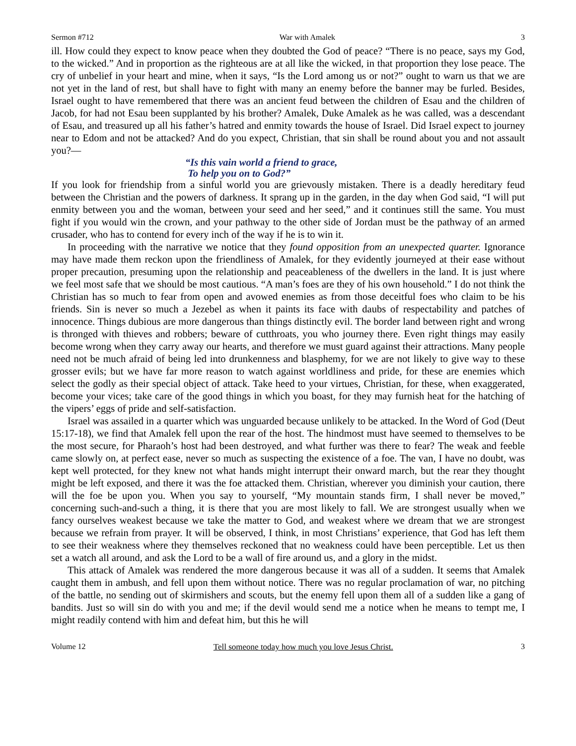Sermon #712 War with Amalek 3
ill. How could they expect to know peace when they doubted the God of peace? “There is no peace, says my God, to the wicked.” And in proportion as the righteous are at all like the wicked, in that proportion they lose peace. The cry of unbelief in your heart and mine, when it says, “Is the Lord among us or not?” ought to warn us that we are not yet in the land of rest, but shall have to fight with many an enemy before the banner may be furled. Besides, Israel ought to have remembered that there was an ancient feud between the children of Esau and the children of Jacob, for had not Esau been supplanted by his brother? Amalek, Duke Amalek as he was called, was a descendant of Esau, and treasured up all his father’s hatred and enmity towards the house of Israel. Did Israel expect to journey near to Edom and not be attacked? And do you expect, Christian, that sin shall be round about you and not assault you?—
“Is this vain world a friend to grace,
To help you on to God?”
If you look for friendship from a sinful world you are grievously mistaken. There is a deadly hereditary feud between the Christian and the powers of darkness. It sprang up in the garden, in the day when God said, “I will put enmity between you and the woman, between your seed and her seed,” and it continues still the same. You must fight if you would win the crown, and your pathway to the other side of Jordan must be the pathway of an armed crusader, who has to contend for every inch of the way if he is to win it.
In proceeding with the narrative we notice that they found opposition from an unexpected quarter. Ignorance may have made them reckon upon the friendliness of Amalek, for they evidently journeyed at their ease without proper precaution, presuming upon the relationship and peaceableness of the dwellers in the land. It is just where we feel most safe that we should be most cautious. “A man’s foes are they of his own household.” I do not think the Christian has so much to fear from open and avowed enemies as from those deceitful foes who claim to be his friends. Sin is never so much a Jezebel as when it paints its face with daubs of respectability and patches of innocence. Things dubious are more dangerous than things distinctly evil. The border land between right and wrong is thronged with thieves and robbers; beware of cutthroats, you who journey there. Even right things may easily become wrong when they carry away our hearts, and therefore we must guard against their attractions. Many people need not be much afraid of being led into drunkenness and blasphemy, for we are not likely to give way to these grosser evils; but we have far more reason to watch against worldliness and pride, for these are enemies which select the godly as their special object of attack. Take heed to your virtues, Christian, for these, when exaggerated, become your vices; take care of the good things in which you boast, for they may furnish heat for the hatching of the vipers’ eggs of pride and self-satisfaction.
Israel was assailed in a quarter which was unguarded because unlikely to be attacked. In the Word of God (Deut 15:17-18), we find that Amalek fell upon the rear of the host. The hindmost must have seemed to themselves to be the most secure, for Pharaoh’s host had been destroyed, and what further was there to fear? The weak and feeble came slowly on, at perfect ease, never so much as suspecting the existence of a foe. The van, I have no doubt, was kept well protected, for they knew not what hands might interrupt their onward march, but the rear they thought might be left exposed, and there it was the foe attacked them. Christian, wherever you diminish your caution, there will the foe be upon you. When you say to yourself, “My mountain stands firm, I shall never be moved,” concerning such-and-such a thing, it is there that you are most likely to fall. We are strongest usually when we fancy ourselves weakest because we take the matter to God, and weakest where we dream that we are strongest because we refrain from prayer. It will be observed, I think, in most Christians’ experience, that God has left them to see their weakness where they themselves reckoned that no weakness could have been perceptible. Let us then set a watch all around, and ask the Lord to be a wall of fire around us, and a glory in the midst.
This attack of Amalek was rendered the more dangerous because it was all of a sudden. It seems that Amalek caught them in ambush, and fell upon them without notice. There was no regular proclamation of war, no pitching of the battle, no sending out of skirmishers and scouts, but the enemy fell upon them all of a sudden like a gang of bandits. Just so will sin do with you and me; if the devil would send me a notice when he means to tempt me, I might readily contend with him and defeat him, but this he will
Volume 12 Tell someone today how much you love Jesus Christ. 3